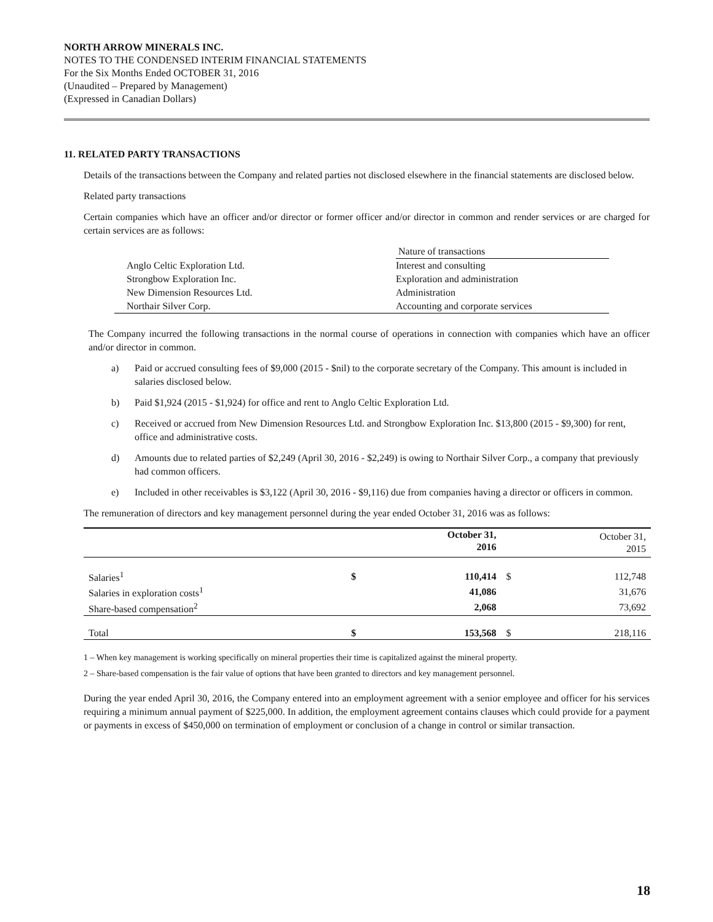NORTH ARROW MINERALS INC.
NOTES TO THE CONDENSED INTERIM FINANCIAL STATEMENTS
For the Six Months Ended OCTOBER 31, 2016
(Unaudited – Prepared by Management)
(Expressed in Canadian Dollars)
11. RELATED PARTY TRANSACTIONS
Details of the transactions between the Company and related parties not disclosed elsewhere in the financial statements are disclosed below.
Related party transactions
Certain companies which have an officer and/or director or former officer and/or director in common and render services or are charged for certain services are as follows:
| | Nature of transactions |
| Anglo Celtic Exploration Ltd. | Interest and consulting |
| Strongbow Exploration Inc. | Exploration and administration |
| New Dimension Resources Ltd. | Administration |
| Northair Silver Corp. | Accounting and corporate services |
The Company incurred the following transactions in the normal course of operations in connection with companies which have an officer and/or director in common.
a) Paid or accrued consulting fees of $9,000 (2015 - $nil) to the corporate secretary of the Company. This amount is included in salaries disclosed below.
b) Paid $1,924 (2015 - $1,924) for office and rent to Anglo Celtic Exploration Ltd.
c) Received or accrued from New Dimension Resources Ltd. and Strongbow Exploration Inc. $13,800 (2015 - $9,300) for rent, office and administrative costs.
d) Amounts due to related parties of $2,249 (April 30, 2016 - $2,249) is owing to Northair Silver Corp., a company that previously had common officers.
e) Included in other receivables is $3,122 (April 30, 2016 - $9,116) due from companies having a director or officers in common.
The remuneration of directors and key management personnel during the year ended October 31, 2016 was as follows:
| | | October 31, 2016 | | October 31, 2015 |
| Salaries<sup>1</sup> | $ | 110,414 | $ | 112,748 |
| Salaries in exploration costs<sup>1</sup> | | 41,086 | | 31,676 |
| Share-based compensation<sup>2</sup> | | 2,068 | | 73,692 |
| Total | $ | 153,568 | $ | 218,116 |
1 – When key management is working specifically on mineral properties their time is capitalized against the mineral property.
2 – Share-based compensation is the fair value of options that have been granted to directors and key management personnel.
During the year ended April 30, 2016, the Company entered into an employment agreement with a senior employee and officer for his services requiring a minimum annual payment of $225,000. In addition, the employment agreement contains clauses which could provide for a payment or payments in excess of $450,000 on termination of employment or conclusion of a change in control or similar transaction.
18